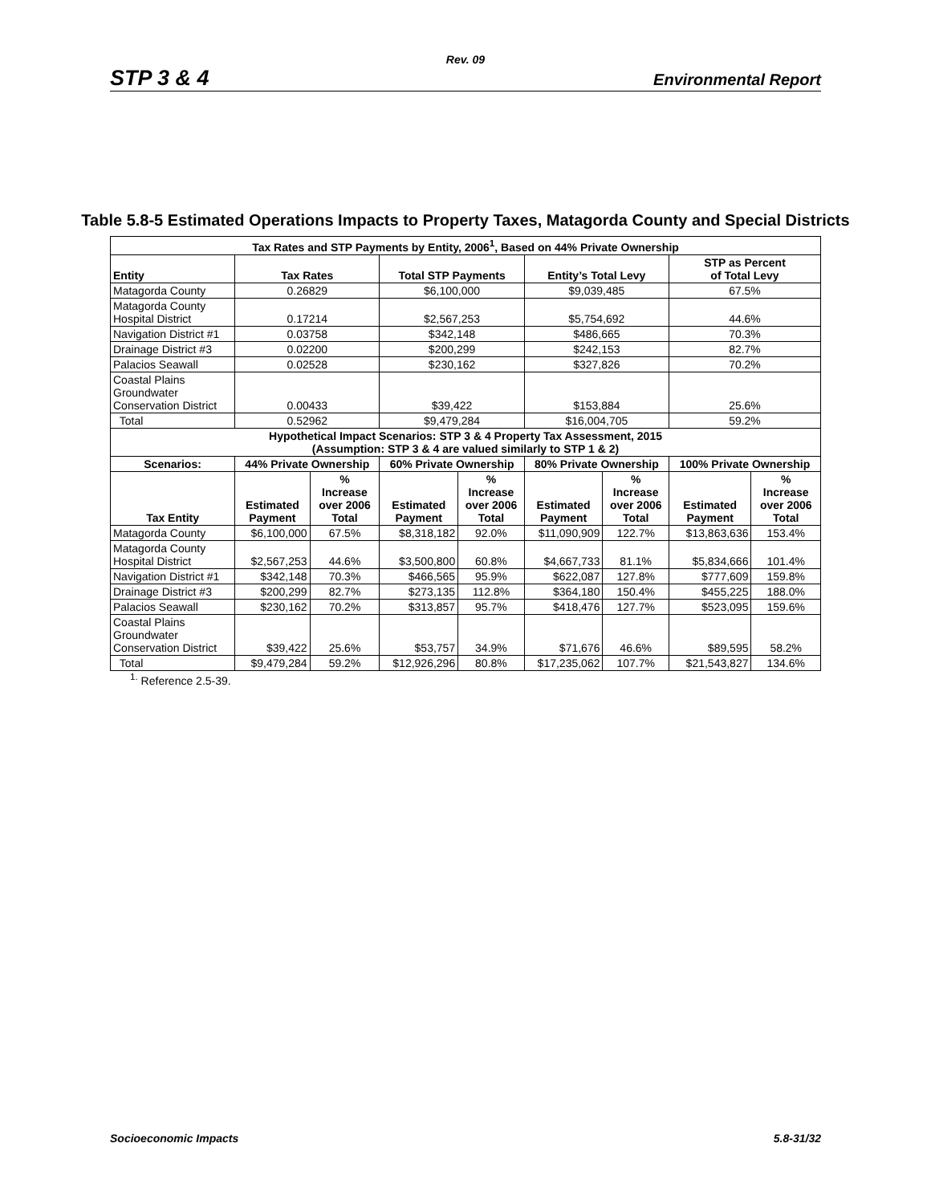Rev. 09
STP 3 & 4 Environmental Report
Table 5.8-5 Estimated Operations Impacts to Property Taxes, Matagorda County and Special Districts
| Tax Rates and STP Payments by Entity, 2006<sup>1</sup>, Based on 44% Private Ownership | | | | | | | | |
| --- | --- | --- | --- | --- | --- | --- | --- | --- |
| Entity | Tax Rates | | Total STP Payments | | Entity’s Total Levy | | STP as Percent of Total Levy | |
| Matagorda County | 0.26829 | | $6,100,000 | | $9,039,485 | | 67.5% | |
| Matagorda County Hospital District | 0.17214 | | $2,567,253 | | $5,754,692 | | 44.6% | |
| Navigation District #1 | 0.03758 | | $342,148 | | $486,665 | | 70.3% | |
| Drainage District #3 | 0.02200 | | $200,299 | | $242,153 | | 82.7% | |
| Palacios Seawall | 0.02528 | | $230,162 | | $327,826 | | 70.2% | |
| Coastal Plains Groundwater Conservation District | 0.00433 | | $39,422 | | $153,884 | | 25.6% | |
| Total | 0.52962 | | $9,479,284 | | $16,004,705 | | 59.2% | |
| Hypothetical Impact Scenarios: STP 3 & 4 Property Tax Assessment, 2015 (Assumption: STP 3 & 4 are valued similarly to STP 1 & 2) | | | | | | | | |
| Scenarios: | 44% Private Ownership | | 60% Private Ownership | | 80% Private Ownership | | 100% Private Ownership | |
| Tax Entity | Estimated Payment | % Increase over 2006 Total | Estimated Payment | % Increase over 2006 Total | Estimated Payment | % Increase over 2006 Total | Estimated Payment | % Increase over 2006 Total |
| Matagorda County | $6,100,000 | 67.5% | $8,318,182 | 92.0% | $11,090,909 | 122.7% | $13,863,636 | 153.4% |
| Matagorda County Hospital District | $2,567,253 | 44.6% | $3,500,800 | 60.8% | $4,667,733 | 81.1% | $5,834,666 | 101.4% |
| Navigation District #1 | $342,148 | 70.3% | $466,565 | 95.9% | $622,087 | 127.8% | $777,609 | 159.8% |
| Drainage District #3 | $200,299 | 82.7% | $273,135 | 112.8% | $364,180 | 150.4% | $455,225 | 188.0% |
| Palacios Seawall | $230,162 | 70.2% | $313,857 | 95.7% | $418,476 | 127.7% | $523,095 | 159.6% |
| Coastal Plains Groundwater Conservation District | $39,422 | 25.6% | $53,757 | 34.9% | $71,676 | 46.6% | $89,595 | 58.2% |
| Total | $9,479,284 | 59.2% | $12,926,296 | 80.8% | $17,235,062 | 107.7% | $21,543,827 | 134.6% |
<sup>1.</sup> Reference 2.5-39.
Socioeconomic Impacts 5.8-31/32